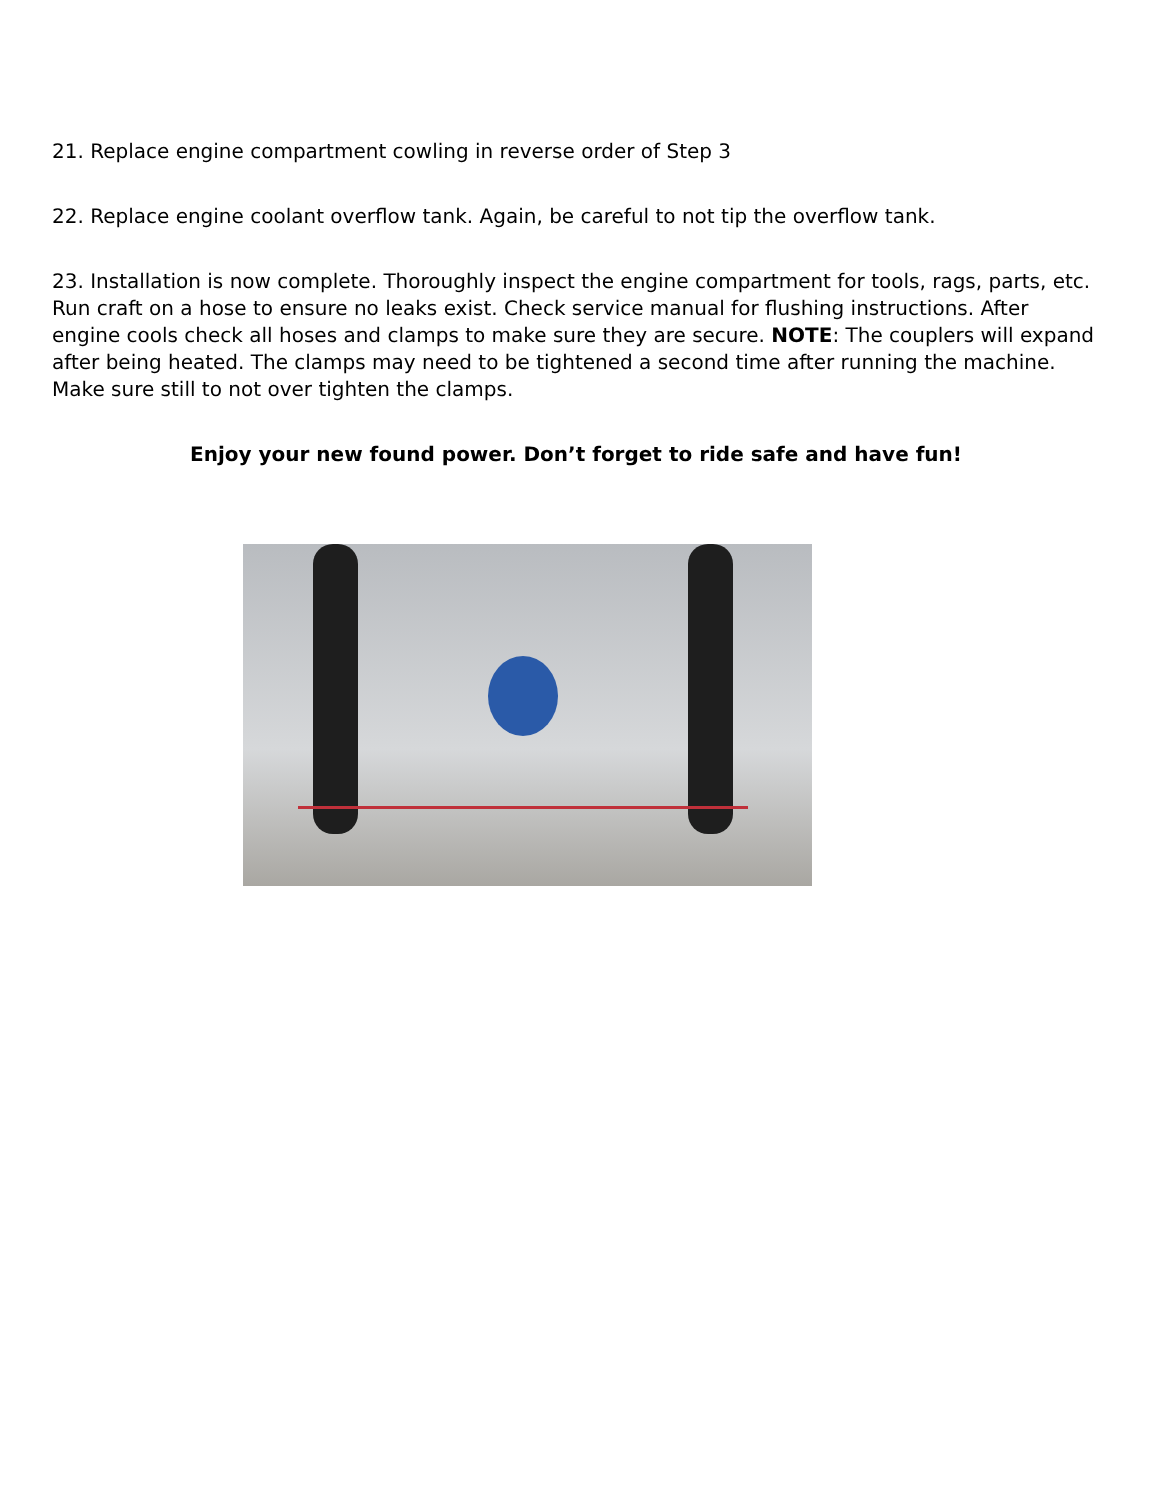21. Replace engine compartment cowling in reverse order of Step 3
22. Replace engine coolant overflow tank. Again, be careful to not tip the overflow tank.
23. Installation is now complete. Thoroughly inspect the engine compartment for tools, rags, parts, etc. Run craft on a hose to ensure no leaks exist. Check service manual for flushing instructions. After engine cools check all hoses and clamps to make sure they are secure. NOTE: The couplers will expand after being heated. The clamps may need to be tightened a second time after running the machine. Make sure still to not over tighten the clamps.
Enjoy your new found power. Don’t forget to ride safe and have fun!